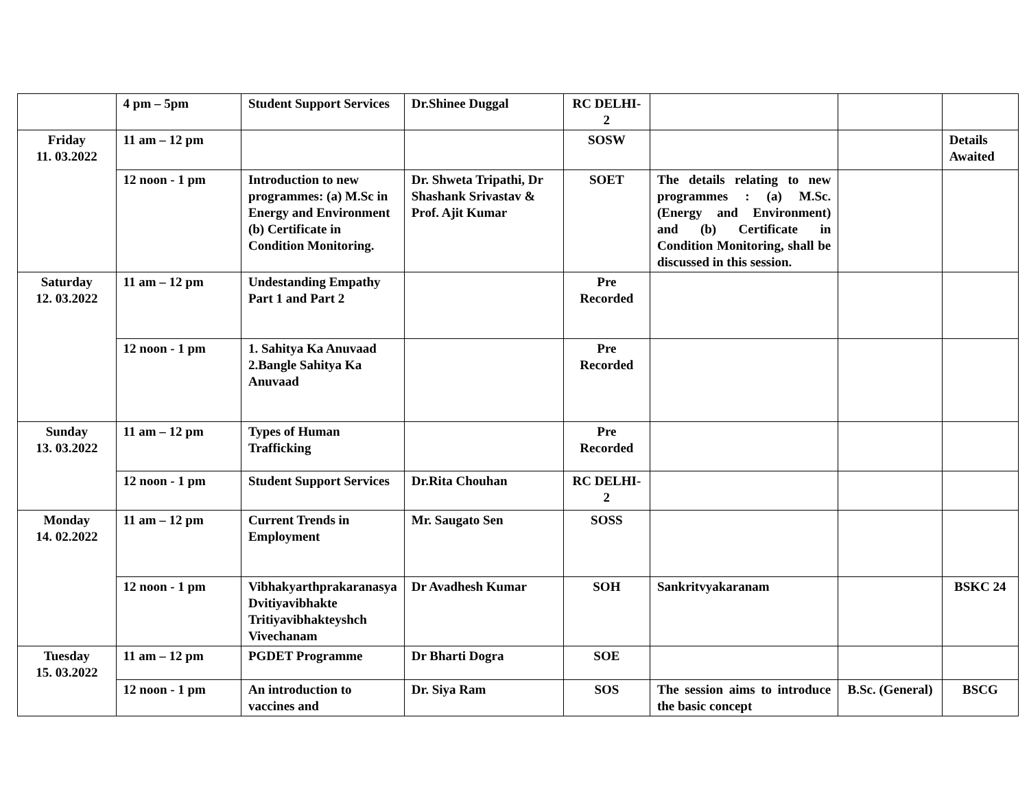| | 4 pm – 5pm | Student Support Services | Dr.Shinee Duggal | RC DELHI-2 | | | |
| Friday 11. 03.2022 | 11 am – 12 pm | | | SOSW | | | Details Awaited |
| | 12 noon - 1 pm | Introduction to new programmes: (a) M.Sc in Energy and Environment (b) Certificate in Condition Monitoring. | Dr. Shweta Tripathi, Dr Shashank Srivastav & Prof. Ajit Kumar | SOET | The details relating to new programmes : (a) M.Sc. (Energy and Environment) and (b) Certificate in Condition Monitoring, shall be discussed in this session. | | |
| Saturday 12. 03.2022 | 11 am – 12 pm | Undestanding Empathy Part 1 and Part 2 | | Pre Recorded | | | |
| | 12 noon - 1 pm | 1. Sahitya Ka Anuvaad 2.Bangle Sahitya Ka Anuvaad | | Pre Recorded | | | |
| Sunday 13. 03.2022 | 11 am – 12 pm | Types of Human Trafficking | | Pre Recorded | | | |
| | 12 noon - 1 pm | Student Support Services | Dr.Rita Chouhan | RC DELHI-2 | | | |
| Monday 14. 02.2022 | 11 am – 12 pm | Current Trends in Employment | Mr. Saugato Sen | SOSS | | | |
| | 12 noon - 1 pm | Vibhakyarthprakaranasya Dvitiyavibhakte Tritiyavibhakteyshch Vivechanam | Dr Avadhesh Kumar | SOH | Sankritvyakaranam | | BSKC 24 |
| Tuesday 15. 03.2022 | 11 am – 12 pm | PGDET Programme | Dr Bharti Dogra | SOE | | | |
| | 12 noon - 1 pm | An introduction to vaccines and | Dr. Siya Ram | SOS | The session aims to introduce the basic concept | B.Sc. (General) | BSCG |